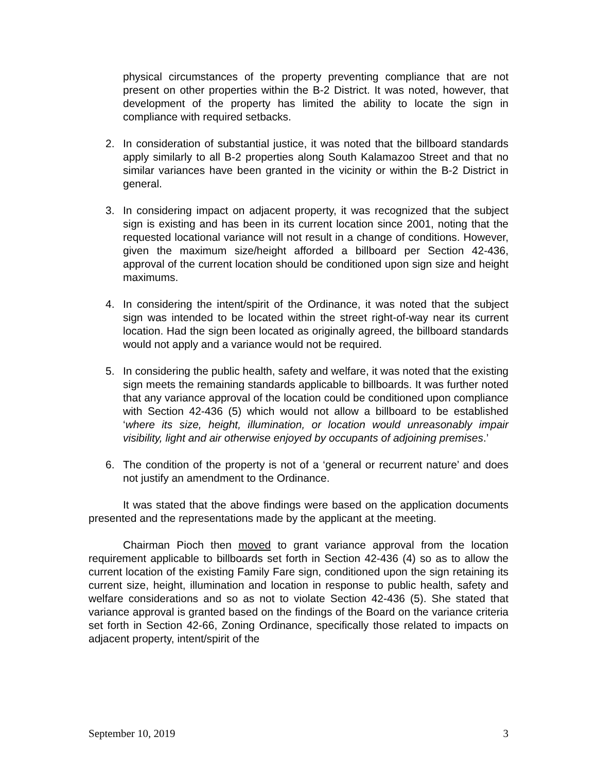physical circumstances of the property preventing compliance that are not present on other properties within the B-2 District. It was noted, however, that development of the property has limited the ability to locate the sign in compliance with required setbacks.
2. In consideration of substantial justice, it was noted that the billboard standards apply similarly to all B-2 properties along South Kalamazoo Street and that no similar variances have been granted in the vicinity or within the B-2 District in general.
3. In considering impact on adjacent property, it was recognized that the subject sign is existing and has been in its current location since 2001, noting that the requested locational variance will not result in a change of conditions. However, given the maximum size/height afforded a billboard per Section 42-436, approval of the current location should be conditioned upon sign size and height maximums.
4. In considering the intent/spirit of the Ordinance, it was noted that the subject sign was intended to be located within the street right-of-way near its current location. Had the sign been located as originally agreed, the billboard standards would not apply and a variance would not be required.
5. In considering the public health, safety and welfare, it was noted that the existing sign meets the remaining standards applicable to billboards. It was further noted that any variance approval of the location could be conditioned upon compliance with Section 42-436 (5) which would not allow a billboard to be established ‘where its size, height, illumination, or location would unreasonably impair visibility, light and air otherwise enjoyed by occupants of adjoining premises.’
6. The condition of the property is not of a ‘general or recurrent nature’ and does not justify an amendment to the Ordinance.
It was stated that the above findings were based on the application documents presented and the representations made by the applicant at the meeting.
Chairman Pioch then moved to grant variance approval from the location requirement applicable to billboards set forth in Section 42-436 (4) so as to allow the current location of the existing Family Fare sign, conditioned upon the sign retaining its current size, height, illumination and location in response to public health, safety and welfare considerations and so as not to violate Section 42-436 (5). She stated that variance approval is granted based on the findings of the Board on the variance criteria set forth in Section 42-66, Zoning Ordinance, specifically those related to impacts on adjacent property, intent/spirit of the
September 10, 2019 3